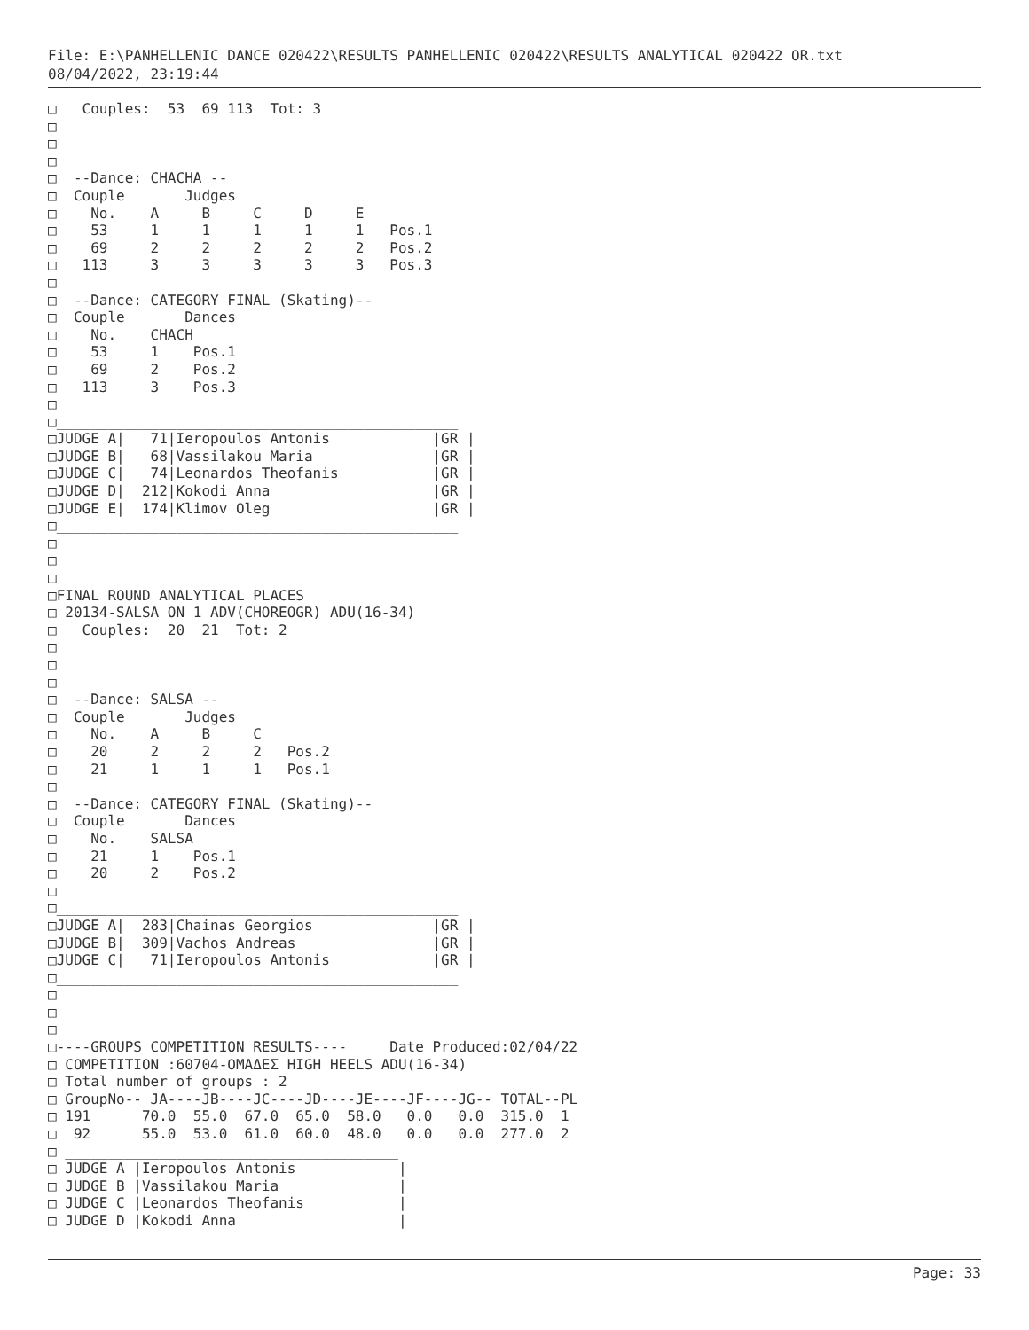File: E:\PANHELLENIC DANCE 020422\RESULTS PANHELLENIC 020422\RESULTS ANALYTICAL 020422 OR.txt
08/04/2022, 23:19:44
□   Couples:  53  69 113  Tot: 3
□
□
□
□  --Dance: CHACHA --
□  Couple       Judges
□    No.    A     B     C     D     E
□    53     1     1     1     1     1   Pos.1
□    69     2     2     2     2     2   Pos.2
□   113     3     3     3     3     3   Pos.3
□
□  --Dance: CATEGORY FINAL (Skating)--
□  Couple       Dances
□    No.    CHACH
□    53     1    Pos.1
□    69     2    Pos.2
□   113     3    Pos.3
□
□_______________________________________________
□JUDGE A|   71|Ieropoulos Antonis            |GR |
□JUDGE B|   68|Vassilakou Maria              |GR |
□JUDGE C|   74|Leonardos Theofanis           |GR |
□JUDGE D|  212|Kokodi Anna                   |GR |
□JUDGE E|  174|Klimov Oleg                   |GR |
□_______________________________________________
□
□
□
□FINAL ROUND ANALYTICAL PLACES
□ 20134-SALSA ON 1 ADV(CHOREOGR) ADU(16-34)
□   Couples:  20  21  Tot: 2
□
□
□
□  --Dance: SALSA --
□  Couple       Judges
□    No.    A     B     C
□    20     2     2     2   Pos.2
□    21     1     1     1   Pos.1
□
□  --Dance: CATEGORY FINAL (Skating)--
□  Couple       Dances
□    No.    SALSA
□    21     1    Pos.1
□    20     2    Pos.2
□
□_______________________________________________
□JUDGE A|  283|Chainas Georgios              |GR |
□JUDGE B|  309|Vachos Andreas                |GR |
□JUDGE C|   71|Ieropoulos Antonis            |GR |
□_______________________________________________
□
□
□
□----GROUPS COMPETITION RESULTS----     Date Produced:02/04/22
□ COMPETITION :60704-ΟΜΑΔΕΣ HIGH HEELS ADU(16-34)
□ Total number of groups : 2
□ GroupNo-- JA----JB----JC----JD----JE----JF----JG-- TOTAL--PL
□ 191      70.0  55.0  67.0  65.0  58.0   0.0   0.0  315.0  1
□  92      55.0  53.0  61.0  60.0  48.0   0.0   0.0  277.0  2
□ _______________________________________
□ JUDGE A |Ieropoulos Antonis            |
□ JUDGE B |Vassilakou Maria              |
□ JUDGE C |Leonardos Theofanis           |
□ JUDGE D |Kokodi Anna                   |
Page: 33